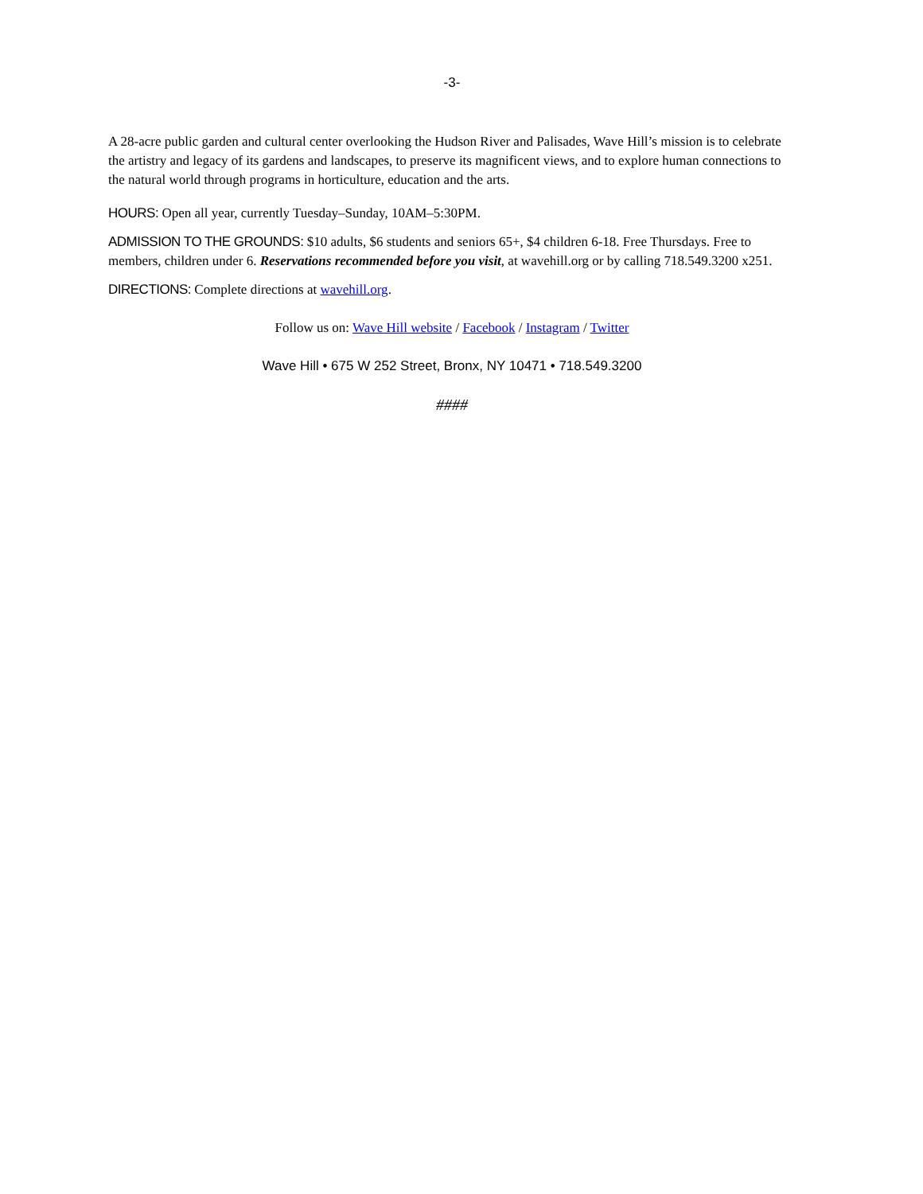-3-
A 28-acre public garden and cultural center overlooking the Hudson River and Palisades, Wave Hill’s mission is to celebrate the artistry and legacy of its gardens and landscapes, to preserve its magnificent views, and to explore human connections to the natural world through programs in horticulture, education and the arts.
HOURS: Open all year, currently Tuesday–Sunday, 10AM–5:30PM.
ADMISSION TO THE GROUNDS: $10 adults, $6 students and seniors 65+, $4 children 6-18. Free Thursdays. Free to members, children under 6. Reservations recommended before you visit, at wavehill.org or by calling 718.549.3200 x251.
DIRECTIONS: Complete directions at wavehill.org.
Follow us on: Wave Hill website / Facebook / Instagram / Twitter
Wave Hill • 675 W 252 Street, Bronx, NY 10471 • 718.549.3200
####